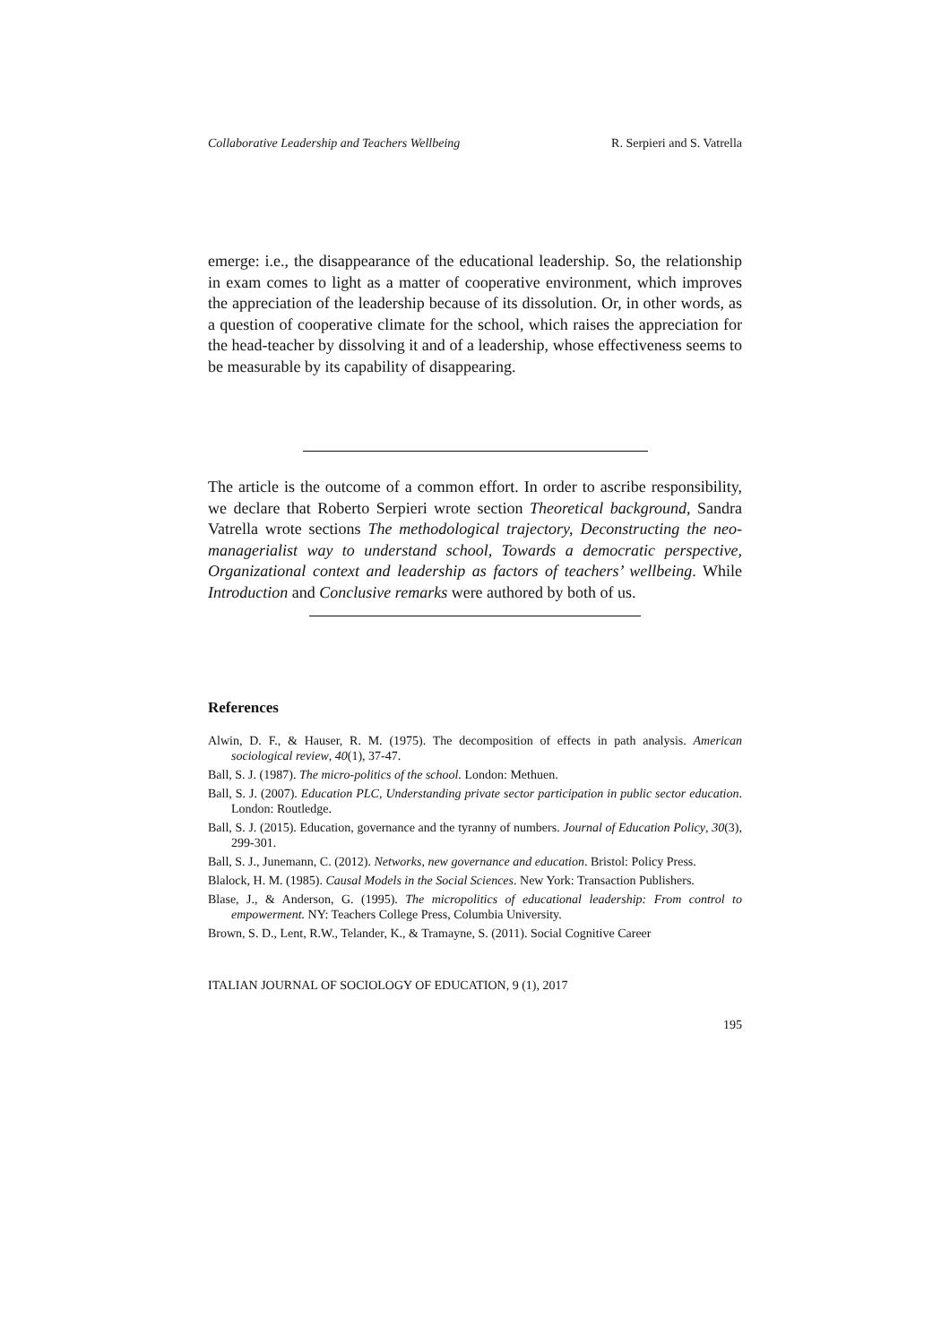Collaborative Leadership and Teachers Wellbeing R. Serpieri and S. Vatrella
emerge: i.e., the disappearance of the educational leadership. So, the relationship in exam comes to light as a matter of cooperative environment, which improves the appreciation of the leadership because of its dissolution. Or, in other words, as a question of cooperative climate for the school, which raises the appreciation for the head-teacher by dissolving it and of a leadership, whose effectiveness seems to be measurable by its capability of disappearing.
The article is the outcome of a common effort. In order to ascribe responsibility, we declare that Roberto Serpieri wrote section Theoretical background, Sandra Vatrella wrote sections The methodological trajectory, Deconstructing the neo-managerialist way to understand school, Towards a democratic perspective, Organizational context and leadership as factors of teachers’ wellbeing. While Introduction and Conclusive remarks were authored by both of us.
References
Alwin, D. F., & Hauser, R. M. (1975). The decomposition of effects in path analysis. American sociological review, 40(1), 37-47.
Ball, S. J. (1987). The micro-politics of the school. London: Methuen.
Ball, S. J. (2007). Education PLC, Understanding private sector participation in public sector education. London: Routledge.
Ball, S. J. (2015). Education, governance and the tyranny of numbers. Journal of Education Policy, 30(3), 299-301.
Ball, S. J., Junemann, C. (2012). Networks, new governance and education. Bristol: Policy Press.
Blalock, H. M. (1985). Causal Models in the Social Sciences. New York: Transaction Publishers.
Blase, J., & Anderson, G. (1995). The micropolitics of educational leadership: From control to empowerment. NY: Teachers College Press, Columbia University.
Brown, S. D., Lent, R.W., Telander, K., & Tramayne, S. (2011). Social Cognitive Career
ITALIAN JOURNAL OF SOCIOLOGY OF EDUCATION, 9 (1), 2017
195